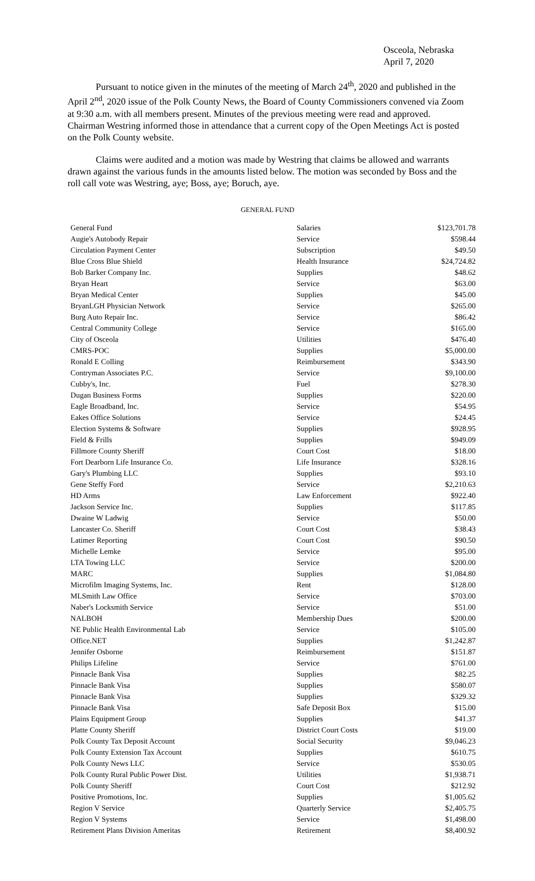Osceola, Nebraska
April 7, 2020
Pursuant to notice given in the minutes of the meeting of March 24<sup>th</sup>, 2020 and published in the April 2<sup>nd</sup>, 2020 issue of the Polk County News, the Board of County Commissioners convened via Zoom at 9:30 a.m. with all members present. Minutes of the previous meeting were read and approved. Chairman Westring informed those in attendance that a current copy of the Open Meetings Act is posted on the Polk County website.
Claims were audited and a motion was made by Westring that claims be allowed and warrants drawn against the various funds in the amounts listed below. The motion was seconded by Boss and the roll call vote was Westring, aye; Boss, aye; Boruch, aye.
GENERAL FUND
| General Fund | Salaries | $123,701.78 |
| Augie's Autobody Repair | Service | $598.44 |
| Circulation Payment Center | Subscription | $49.50 |
| Blue Cross Blue Shield | Health Insurance | $24,724.82 |
| Bob Barker Company Inc. | Supplies | $48.62 |
| Bryan Heart | Service | $63.00 |
| Bryan Medical Center | Supplies | $45.00 |
| BryanLGH Physician Network | Service | $265.00 |
| Burg Auto Repair Inc. | Service | $86.42 |
| Central Community College | Service | $165.00 |
| City of Osceola | Utilities | $476.40 |
| CMRS-POC | Supplies | $5,000.00 |
| Ronald E Colling | Reimbursement | $343.90 |
| Contryman Associates P.C. | Service | $9,100.00 |
| Cubby's, Inc. | Fuel | $278.30 |
| Dugan Business Forms | Supplies | $220.00 |
| Eagle Broadband, Inc. | Service | $54.95 |
| Eakes Office Solutions | Service | $24.45 |
| Election Systems & Software | Supplies | $928.95 |
| Field & Frills | Supplies | $949.09 |
| Fillmore County Sheriff | Court Cost | $18.00 |
| Fort Dearborn Life Insurance Co. | Life Insurance | $328.16 |
| Gary's Plumbing LLC | Supplies | $93.10 |
| Gene Steffy Ford | Service | $2,210.63 |
| HD Arms | Law Enforcement | $922.40 |
| Jackson Service Inc. | Supplies | $117.85 |
| Dwaine W Ladwig | Service | $50.00 |
| Lancaster Co. Sheriff | Court Cost | $38.43 |
| Latimer Reporting | Court Cost | $90.50 |
| Michelle Lemke | Service | $95.00 |
| LTA Towing LLC | Service | $200.00 |
| MARC | Supplies | $1,084.80 |
| Microfilm Imaging Systems, Inc. | Rent | $128.00 |
| MLSmith Law Office | Service | $703.00 |
| Naber's Locksmith Service | Service | $51.00 |
| NALBOH | Membership Dues | $200.00 |
| NE Public Health Environmental Lab | Service | $105.00 |
| Office.NET | Supplies | $1,242.87 |
| Jennifer Osborne | Reimbursement | $151.87 |
| Philips Lifeline | Service | $761.00 |
| Pinnacle Bank Visa | Supplies | $82.25 |
| Pinnacle Bank Visa | Supplies | $580.07 |
| Pinnacle Bank Visa | Supplies | $329.32 |
| Pinnacle Bank Visa | Safe Deposit Box | $15.00 |
| Plains Equipment Group | Supplies | $41.37 |
| Platte County Sheriff | District Court Costs | $19.00 |
| Polk County Tax Deposit Account | Social Security | $9,046.23 |
| Polk County Extension Tax Account | Supplies | $610.75 |
| Polk County News LLC | Service | $530.05 |
| Polk County Rural Public Power Dist. | Utilities | $1,938.71 |
| Polk County Sheriff | Court Cost | $212.92 |
| Positive Promotions, Inc. | Supplies | $1,005.62 |
| Region V Service | Quarterly Service | $2,405.75 |
| Region V Systems | Service | $1,498.00 |
| Retirement Plans Division Ameritas | Retirement | $8,400.92 |